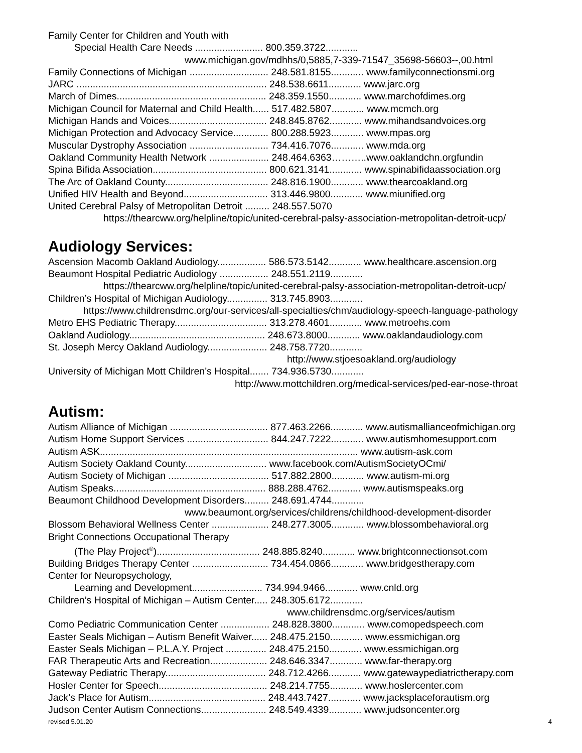Family Center for Children and Youth with
Special Health Care Needs ......................... 800.359.3722............
www.michigan.gov/mdhhs/0,5885,7-339-71547_35698-56603--,00.html
Family Connections of Michigan ............................. 248.581.8155............ www.familyconnectionsmi.org
JARC ...................................................................... 248.538.6611............ www.jarc.org
March of Dimes....................................................... 248.359.1550............ www.marchofdimes.org
Michigan Council for Maternal and Child Health...... 517.482.5807............ www.mcmch.org
Michigan Hands and Voices.................................... 248.845.8762............ www.mihandsandvoices.org
Michigan Protection and Advocacy Service............. 800.288.5923............ www.mpas.org
Muscular Dystrophy Association ............................. 734.416.7076............ www.mda.org
Oakland Community Health Network ...................... 248.464.6363………..www.oaklandchn.orgfundin
Spina Bifida Association.......................................... 800.621.3141............ www.spinabifidaassociation.org
The Arc of Oakland County...................................... 248.816.1900............ www.thearcoakland.org
Unified HIV Health and Beyond............................... 313.446.9800............ www.miunified.org
United Cerebral Palsy of Metropolitan Detroit ......... 248.557.5070
https://thearcww.org/helpline/topic/united-cerebral-palsy-association-metropolitan-detroit-ucp/
Audiology Services:
Ascension Macomb Oakland Audiology.................. 586.573.5142............ www.healthcare.ascension.org
Beaumont Hospital Pediatric Audiology .................. 248.551.2119............
https://thearcww.org/helpline/topic/united-cerebral-palsy-association-metropolitan-detroit-ucp/
Children’s Hospital of Michigan Audiology............... 313.745.8903............
https://www.childrensdmc.org/our-services/all-specialties/chm/audiology-speech-language-pathology
Metro EHS Pediatric Therapy.................................. 313.278.4601............ www.metroehs.com
Oakland Audiology.................................................. 248.673.8000............ www.oaklandaudiology.com
St. Joseph Mercy Oakland Audiology...................... 248.758.7720............
http://www.stjoesoakland.org/audiology
University of Michigan Mott Children’s Hospital....... 734.936.5730............
http://www.mottchildren.org/medical-services/ped-ear-nose-throat
Autism:
Autism Alliance of Michigan .................................... 877.463.2266............ www.autismallianceofmichigan.org
Autism Home Support Services .............................. 844.247.7222............ www.autismhomesupport.com
Autism ASK............................................................................................... www.autism-ask.com
Autism Society Oakland County.............................. www.facebook.com/AutismSocietyOCmi/
Autism Society of Michigan ..................................... 517.882.2800............ www.autism-mi.org
Autism Speaks........................................................ 888.288.4762............ www.autismspeaks.org
Beaumont Childhood Development Disorders......... 248.691.4744............
www.beaumont.org/services/childrens/childhood-development-disorder
Blossom Behavioral Wellness Center ..................... 248.277.3005............ www.blossombehavioral.org
Bright Connections Occupational Therapy
(The Play Project<sup>®</sup>)...................................... 248.885.8240............ www.brightconnectionsot.com
Building Bridges Therapy Center ............................ 734.454.0866............ www.bridgestherapy.com
Center for Neuropsychology,
Learning and Development.......................... 734.994.9466............ www.cnld.org
Children’s Hospital of Michigan – Autism Center..... 248.305.6172............
www.childrensdmc.org/services/autism
Como Pediatric Communication Center .................. 248.828.3800............ www.comopedspeech.com
Easter Seals Michigan – Autism Benefit Waiver...... 248.475.2150............ www.essmichigan.org
Easter Seals Michigan – P.L.A.Y. Project ............... 248.475.2150............ www.essmichigan.org
FAR Therapeutic Arts and Recreation..................... 248.646.3347............ www.far-therapy.org
Gateway Pediatric Therapy..................................... 248.712.4266............ www.gatewaypediatrictherapy.com
Hosler Center for Speech........................................ 248.214.7755............ www.hoslercenter.com
Jack’s Place for Autism........................................... 248.443.7427............ www.jacksplaceforautism.org
Judson Center Autism Connections........................ 248.549.4339............ www.judsoncenter.org
revised 5.01.20 4